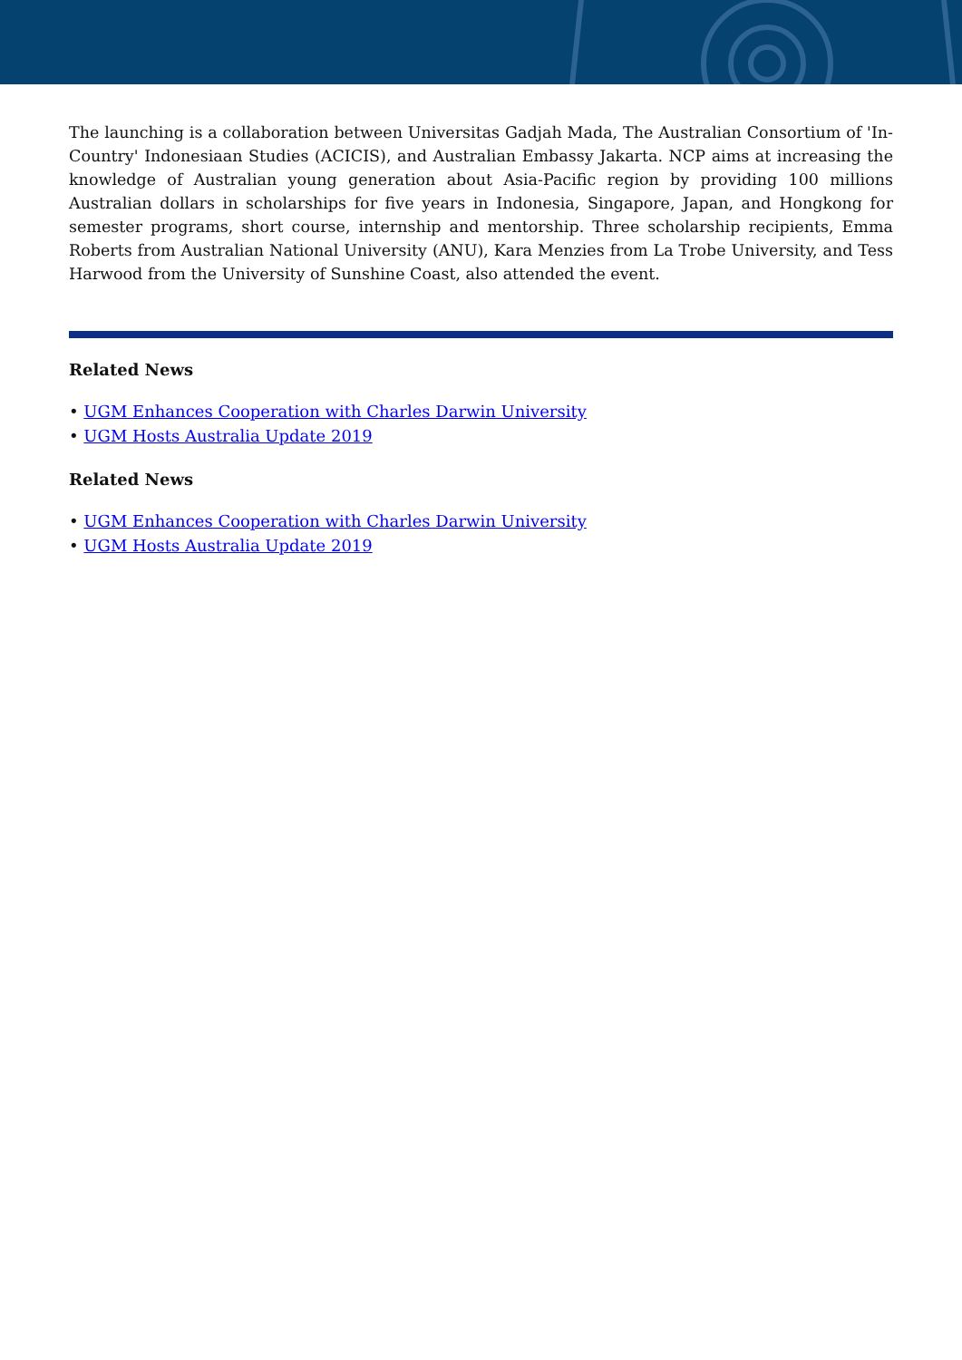The launching is a collaboration between Universitas Gadjah Mada, The Australian Consortium of 'In-Country' Indonesiaan Studies (ACICIS), and Australian Embassy Jakarta. NCP aims at increasing the knowledge of Australian young generation about Asia-Pacific region by providing 100 millions Australian dollars in scholarships for five years in Indonesia, Singapore, Japan, and Hongkong for semester programs, short course, internship and mentorship. Three scholarship recipients, Emma Roberts from Australian National University (ANU), Kara Menzies from La Trobe University, and Tess Harwood from the University of Sunshine Coast, also attended the event.
Related News
• UGM Enhances Cooperation with Charles Darwin University
• UGM Hosts Australia Update 2019
Related News
• UGM Enhances Cooperation with Charles Darwin University
• UGM Hosts Australia Update 2019